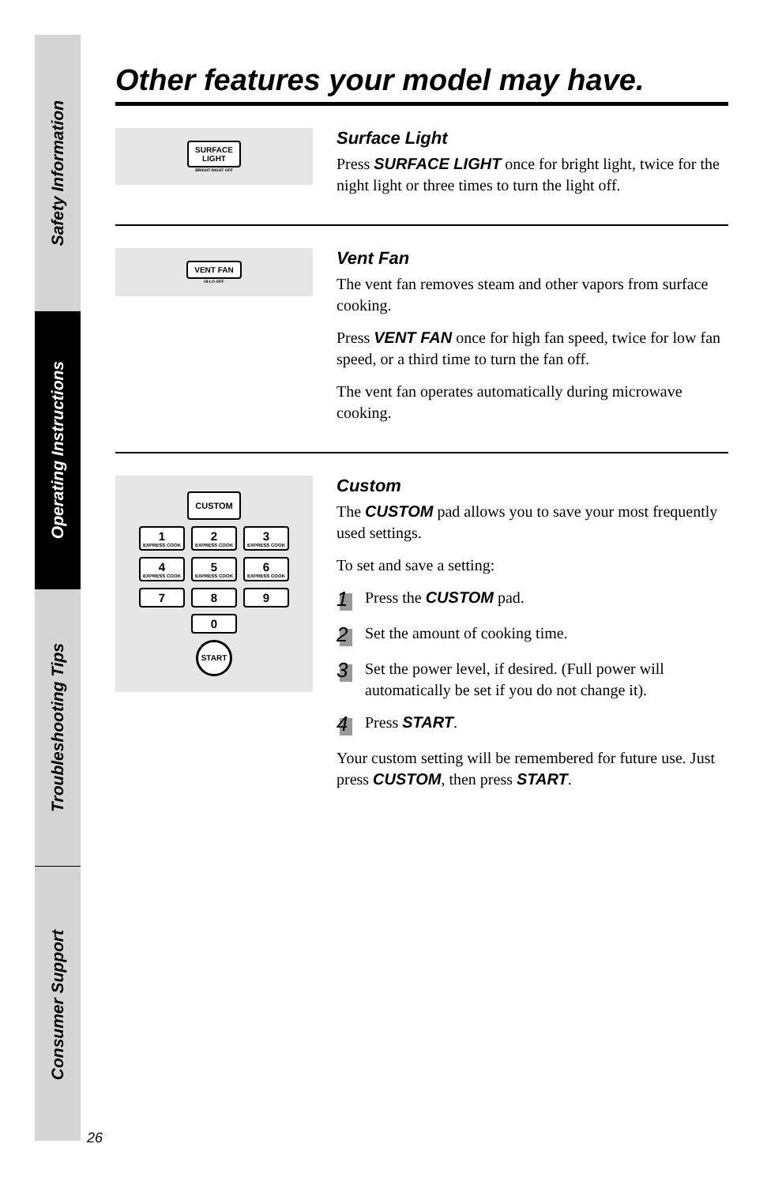Safety Information
Operating Instructions
Troubleshooting Tips
Consumer Support
Other features your model may have.
SURFACE
LIGHT
BRIGHT-NIGHT OFF
Surface Light
Press SURFACE LIGHT once for bright light, twice for the night light or three times to turn the light off.
VENT FAN
HI-LO-OFF
Vent Fan
The vent fan removes steam and other vapors from surface cooking.
Press VENT FAN once for high fan speed, twice for low fan speed, or a third time to turn the fan off.
The vent fan operates automatically during microwave cooking.
CUSTOM
1
EXPRESS COOK
2
EXPRESS COOK
3
EXPRESS COOK
4
EXPRESS COOK
5
EXPRESS COOK
6
EXPRESS COOK
7
8
9
0
START
Custom
The CUSTOM pad allows you to save your most frequently used settings.
To set and save a setting:
1 Press the CUSTOM pad.
2 Set the amount of cooking time.
3 Set the power level, if desired. (Full power will automatically be set if you do not change it).
4 Press START.
Your custom setting will be remembered for future use. Just press CUSTOM, then press START.
26